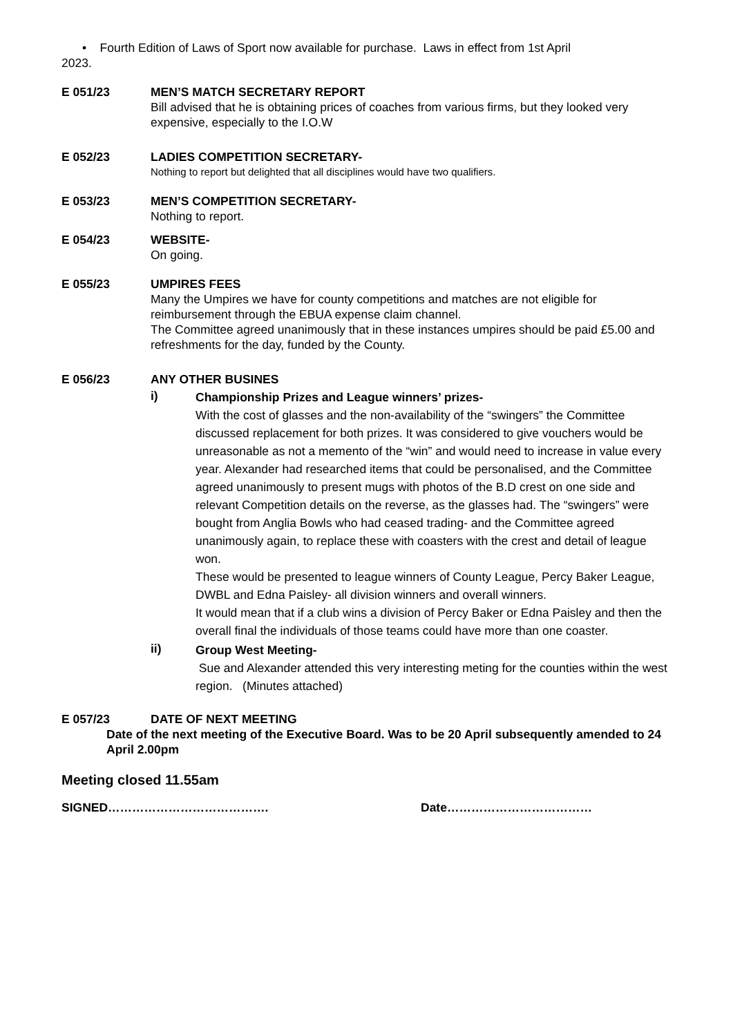• Fourth Edition of Laws of Sport now available for purchase. Laws in effect from 1st April
2023.
E 051/23 MEN’S MATCH SECRETARY REPORT
Bill advised that he is obtaining prices of coaches from various firms, but they looked very expensive, especially to the I.O.W
E 052/23 LADIES COMPETITION SECRETARY-
Nothing to report but delighted that all disciplines would have two qualifiers.
E 053/23 MEN’S COMPETITION SECRETARY-
Nothing to report.
E 054/23 WEBSITE-
On going.
E 055/23 UMPIRES FEES
Many the Umpires we have for county competitions and matches are not eligible for reimbursement through the EBUA expense claim channel.
The Committee agreed unanimously that in these instances umpires should be paid £5.00 and refreshments for the day, funded by the County.
E 056/23 ANY OTHER BUSINES
i)
Championship Prizes and League winners’ prizes-
With the cost of glasses and the non-availability of the “swingers” the Committee discussed replacement for both prizes. It was considered to give vouchers would be unreasonable as not a memento of the “win” and would need to increase in value every year. Alexander had researched items that could be personalised, and the Committee agreed unanimously to present mugs with photos of the B.D crest on one side and relevant Competition details on the reverse, as the glasses had. The “swingers” were bought from Anglia Bowls who had ceased trading- and the Committee agreed unanimously again, to replace these with coasters with the crest and detail of league won.
These would be presented to league winners of County League, Percy Baker League, DWBL and Edna Paisley- all division winners and overall winners.
It would mean that if a club wins a division of Percy Baker or Edna Paisley and then the overall final the individuals of those teams could have more than one coaster.
ii)
Group West Meeting-
Sue and Alexander attended this very interesting meting for the counties within the west region. (Minutes attached)
E 057/23 DATE OF NEXT MEETING
Date of the next meeting of the Executive Board. Was to be 20 April subsequently amended to 24 April 2.00pm
Meeting closed 11.55am
SIGNED…………………………………. Date………………………………